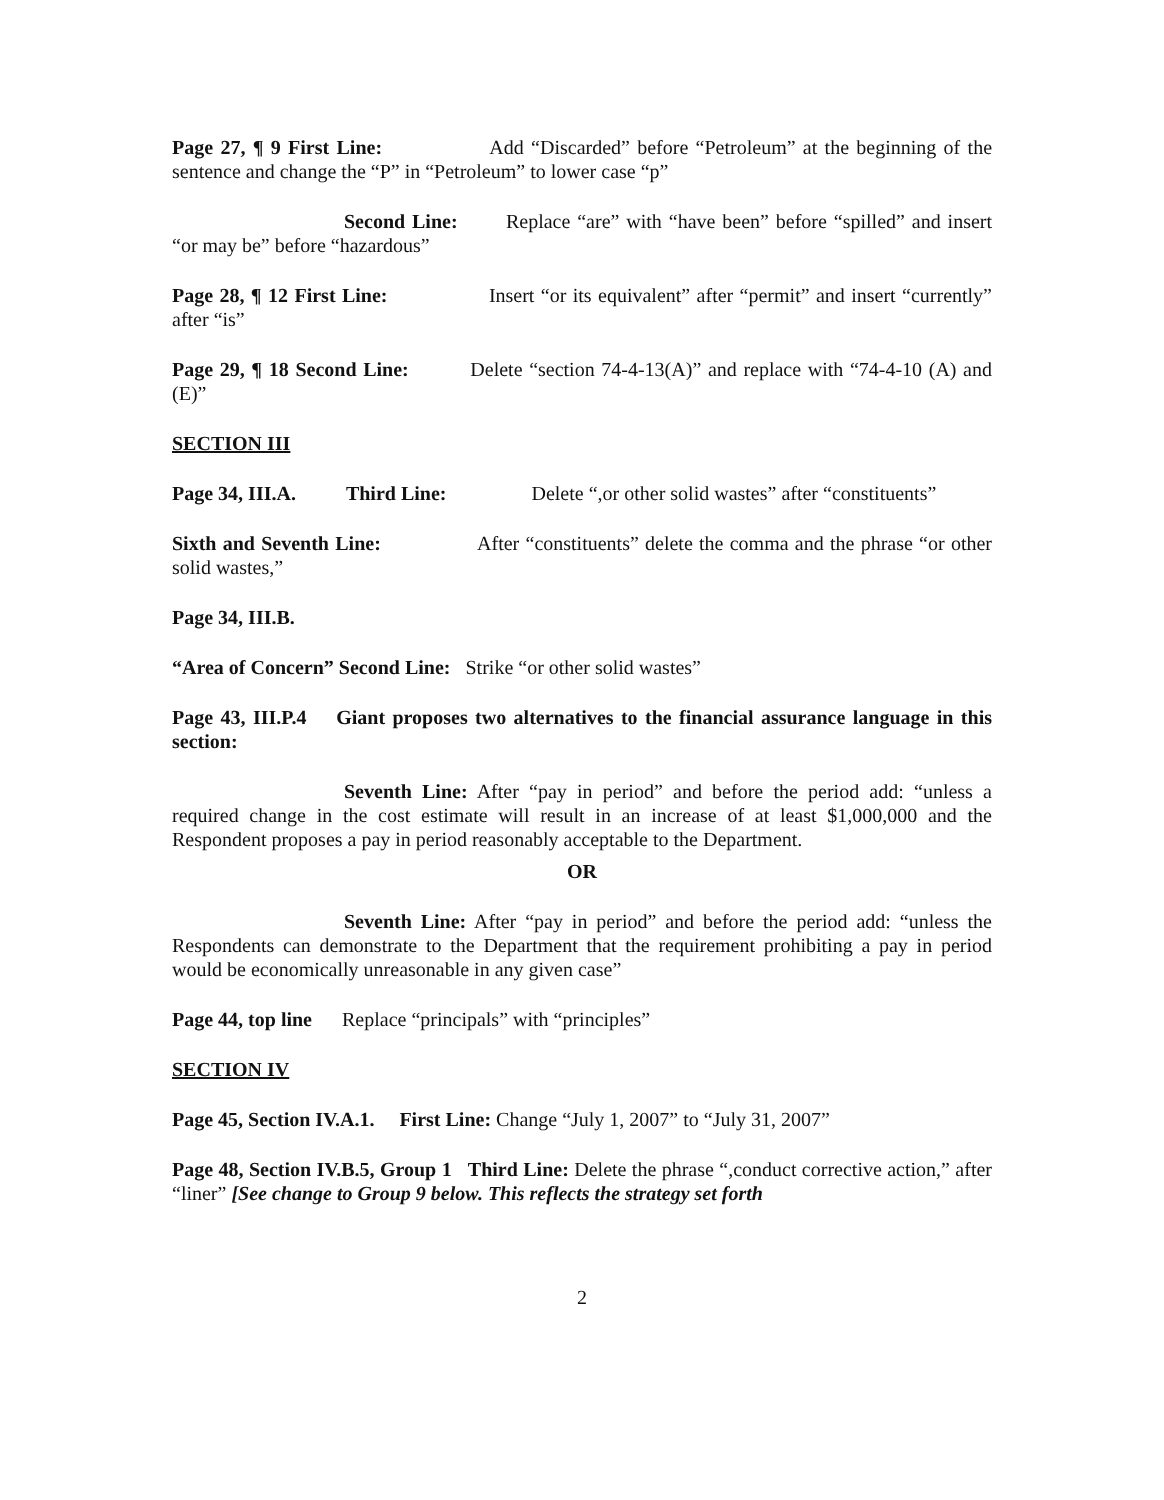Page 27, ¶ 9 First Line: Add “Discarded” before “Petroleum” at the beginning of the sentence and change the “P” in “Petroleum” to lower case “p”
Second Line: Replace “are” with “have been” before “spilled” and insert “or may be” before “hazardous”
Page 28, ¶ 12 First Line: Insert “or its equivalent” after “permit” and insert “currently” after “is”
Page 29, ¶ 18 Second Line: Delete “section 74-4-13(A)” and replace with “74-4-10 (A) and (E)”
SECTION III
Page 34, III.A. Third Line: Delete “,or other solid wastes” after “constituents”
Sixth and Seventh Line: After “constituents” delete the comma and the phrase “or other solid wastes,”
Page 34, III.B.
“Area of Concern” Second Line: Strike “or other solid wastes”
Page 43, III.P.4 Giant proposes two alternatives to the financial assurance language in this section:
Seventh Line: After “pay in period” and before the period add: “unless a required change in the cost estimate will result in an increase of at least $1,000,000 and the Respondent proposes a pay in period reasonably acceptable to the Department.
OR
Seventh Line: After “pay in period” and before the period add: “unless the Respondents can demonstrate to the Department that the requirement prohibiting a pay in period would be economically unreasonable in any given case”
Page 44, top line Replace “principals” with “principles”
SECTION IV
Page 45, Section IV.A.1. First Line: Change “July 1, 2007” to “July 31, 2007”
Page 48, Section IV.B.5, Group 1 Third Line: Delete the phrase “,conduct corrective action,” after “liner” [See change to Group 9 below. This reflects the strategy set forth
2